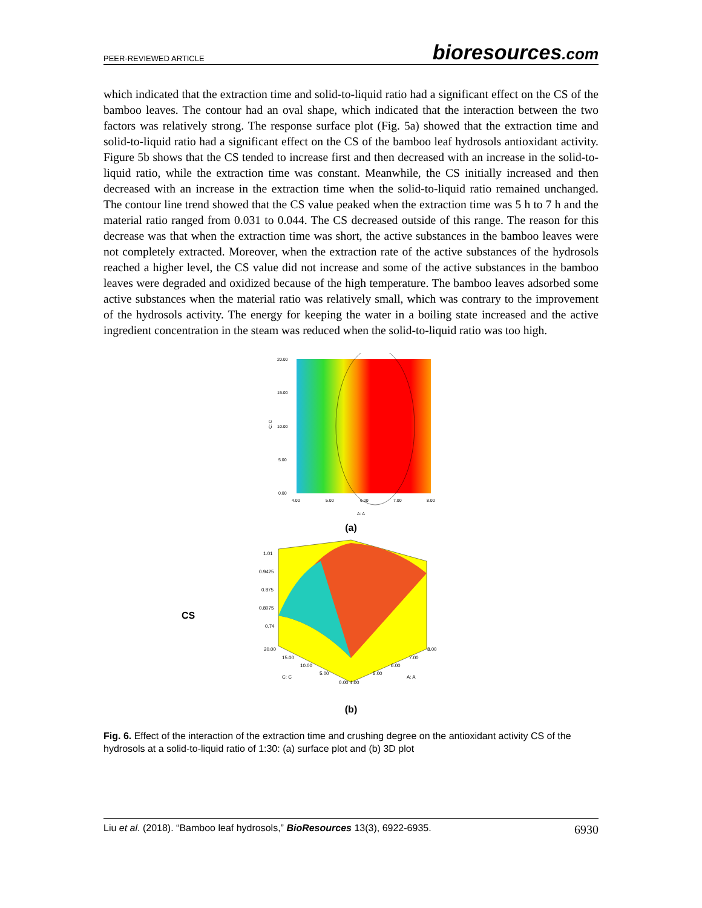PEER-REVIEWED ARTICLE
bioresources.com
which indicated that the extraction time and solid-to-liquid ratio had a significant effect on the CS of the bamboo leaves. The contour had an oval shape, which indicated that the interaction between the two factors was relatively strong. The response surface plot (Fig. 5a) showed that the extraction time and solid-to-liquid ratio had a significant effect on the CS of the bamboo leaf hydrosols antioxidant activity. Figure 5b shows that the CS tended to increase first and then decreased with an increase in the solid-to-liquid ratio, while the extraction time was constant. Meanwhile, the CS initially increased and then decreased with an increase in the extraction time when the solid-to-liquid ratio remained unchanged. The contour line trend showed that the CS value peaked when the extraction time was 5 h to 7 h and the material ratio ranged from 0.031 to 0.044. The CS decreased outside of this range. The reason for this decrease was that when the extraction time was short, the active substances in the bamboo leaves were not completely extracted. Moreover, when the extraction rate of the active substances of the hydrosols reached a higher level, the CS value did not increase and some of the active substances in the bamboo leaves were degraded and oxidized because of the high temperature. The bamboo leaves adsorbed some active substances when the material ratio was relatively small, which was contrary to the improvement of the hydrosols activity. The energy for keeping the water in a boiling state increased and the active ingredient concentration in the steam was reduced when the solid-to-liquid ratio was too high.
20.00
15.00
10.00
5.00
0.00
4.00
5.00
6.00
7.00
8.00
A: A
C: C
(a)
CS
1.01
0.9425
0.875
0.8075
0.74
20.00
15.00
10.00
5.00
0.00 4.00
5.00
6.00
7.00
8.00
C: C
A: A
(b)
Fig. 6. Effect of the interaction of the extraction time and crushing degree on the antioxidant activity CS of the hydrosols at a solid-to-liquid ratio of 1:30: (a) surface plot and (b) 3D plot
Liu et al. (2018). “Bamboo leaf hydrosols,” BioResources 13(3), 6922-6935.
6930